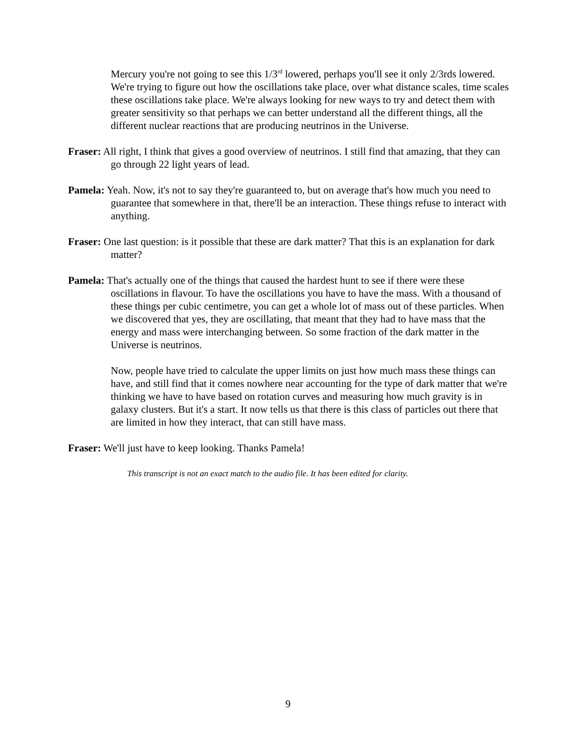Mercury you're not going to see this 1/3<sup>rd</sup> lowered, perhaps you'll see it only 2/3rds lowered. We're trying to figure out how the oscillations take place, over what distance scales, time scales these oscillations take place. We're always looking for new ways to try and detect them with greater sensitivity so that perhaps we can better understand all the different things, all the different nuclear reactions that are producing neutrinos in the Universe.
Fraser: All right, I think that gives a good overview of neutrinos. I still find that amazing, that they can go through 22 light years of lead.
Pamela: Yeah. Now, it's not to say they're guaranteed to, but on average that's how much you need to guarantee that somewhere in that, there'll be an interaction. These things refuse to interact with anything.
Fraser: One last question: is it possible that these are dark matter? That this is an explanation for dark matter?
Pamela: That's actually one of the things that caused the hardest hunt to see if there were these oscillations in flavour. To have the oscillations you have to have the mass. With a thousand of these things per cubic centimetre, you can get a whole lot of mass out of these particles. When we discovered that yes, they are oscillating, that meant that they had to have mass that the energy and mass were interchanging between. So some fraction of the dark matter in the Universe is neutrinos.
Now, people have tried to calculate the upper limits on just how much mass these things can have, and still find that it comes nowhere near accounting for the type of dark matter that we're thinking we have to have based on rotation curves and measuring how much gravity is in galaxy clusters. But it's a start. It now tells us that there is this class of particles out there that are limited in how they interact, that can still have mass.
Fraser: We'll just have to keep looking. Thanks Pamela!
This transcript is not an exact match to the audio file. It has been edited for clarity.
9